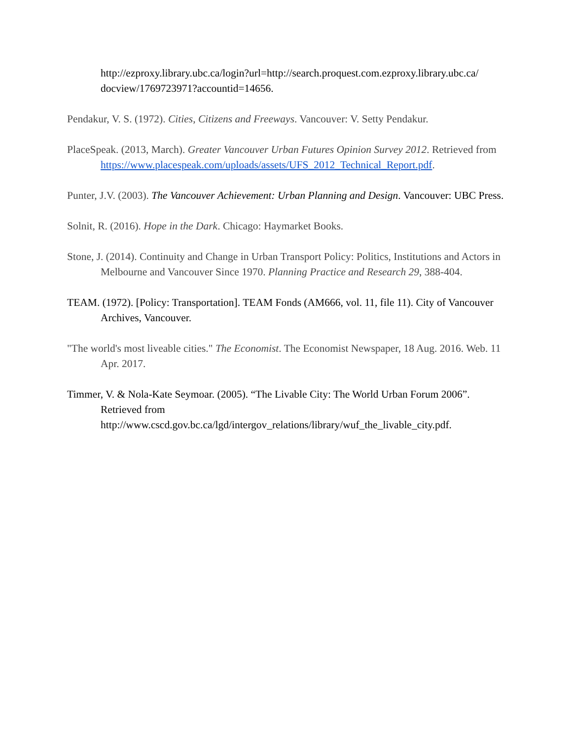http://ezproxy.library.ubc.ca/login?url=http://search.proquest.com.ezproxy.library.ubc.ca/ docview/1769723971?accountid=14656.
Pendakur, V. S. (1972). Cities, Citizens and Freeways. Vancouver: V. Setty Pendakur.
PlaceSpeak. (2013, March). Greater Vancouver Urban Futures Opinion Survey 2012. Retrieved from https://www.placespeak.com/uploads/assets/UFS_2012_Technical_Report.pdf.
Punter, J.V. (2003). The Vancouver Achievement: Urban Planning and Design. Vancouver: UBC Press.
Solnit, R. (2016). Hope in the Dark. Chicago: Haymarket Books.
Stone, J. (2014). Continuity and Change in Urban Transport Policy: Politics, Institutions and Actors in Melbourne and Vancouver Since 1970. Planning Practice and Research 29, 388-404.
TEAM. (1972). [Policy: Transportation]. TEAM Fonds (AM666, vol. 11, file 11). City of Vancouver Archives, Vancouver.
"The world's most liveable cities." The Economist. The Economist Newspaper, 18 Aug. 2016. Web. 11 Apr. 2017.
Timmer, V. & Nola-Kate Seymoar. (2005). “The Livable City: The World Urban Forum 2006”. Retrieved from http://www.cscd.gov.bc.ca/lgd/intergov_relations/library/wuf_the_livable_city.pdf.